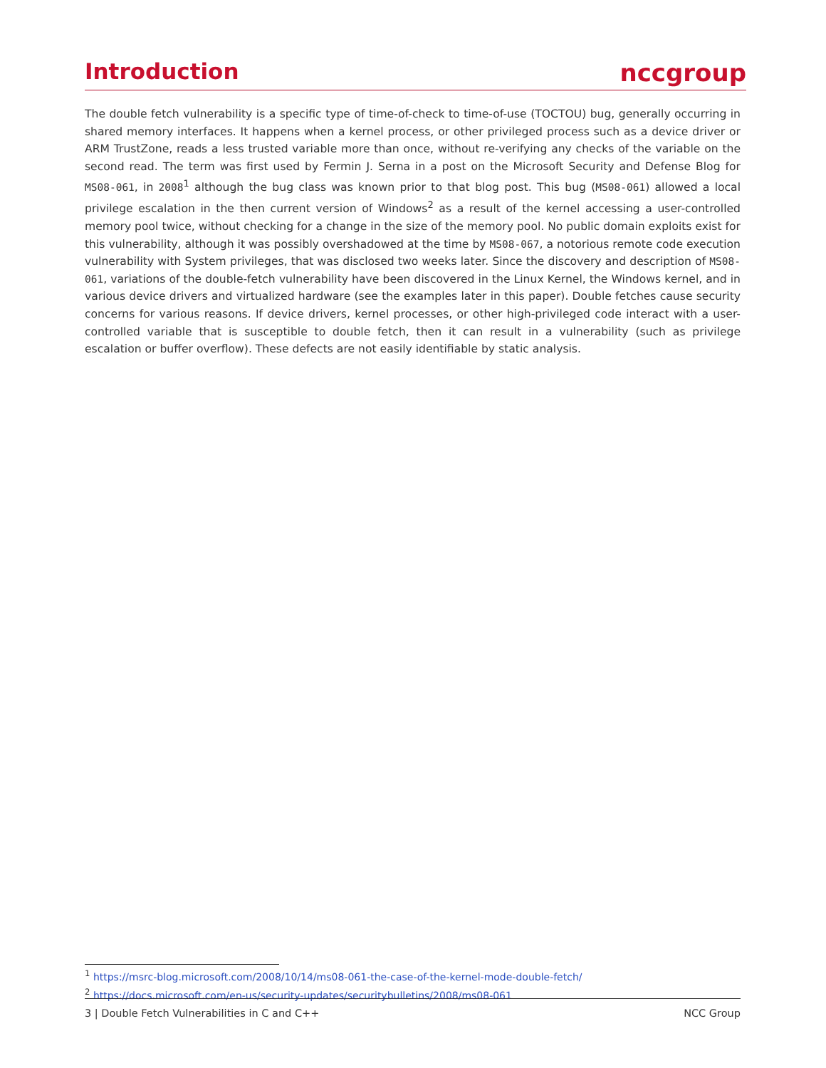Introduction
nccgroup
The double fetch vulnerability is a specific type of time-of-check to time-of-use (TOCTOU) bug, generally occurring in shared memory interfaces. It happens when a kernel process, or other privileged process such as a device driver or ARM TrustZone, reads a less trusted variable more than once, without re-verifying any checks of the variable on the second read. The term was first used by Fermin J. Serna in a post on the Microsoft Security and Defense Blog for MS08-061, in 2008<sup>1</sup> although the bug class was known prior to that blog post. This bug (MS08-061) allowed a local privilege escalation in the then current version of Windows<sup>2</sup> as a result of the kernel accessing a user-controlled memory pool twice, without checking for a change in the size of the memory pool. No public domain exploits exist for this vulnerability, although it was possibly overshadowed at the time by MS08-067, a notorious remote code execution vulnerability with System privileges, that was disclosed two weeks later. Since the discovery and description of MS08-061, variations of the double-fetch vulnerability have been discovered in the Linux Kernel, the Windows kernel, and in various device drivers and virtualized hardware (see the examples later in this paper). Double fetches cause security concerns for various reasons. If device drivers, kernel processes, or other high-privileged code interact with a user-controlled variable that is susceptible to double fetch, then it can result in a vulnerability (such as privilege escalation or buffer overflow). These defects are not easily identifiable by static analysis.
<sup>1</sup> https://msrc-blog.microsoft.com/2008/10/14/ms08-061-the-case-of-the-kernel-mode-double-fetch/
<sup>2</sup> https://docs.microsoft.com/en-us/security-updates/securitybulletins/2008/ms08-061
3 | Double Fetch Vulnerabilities in C and C++ NCC Group